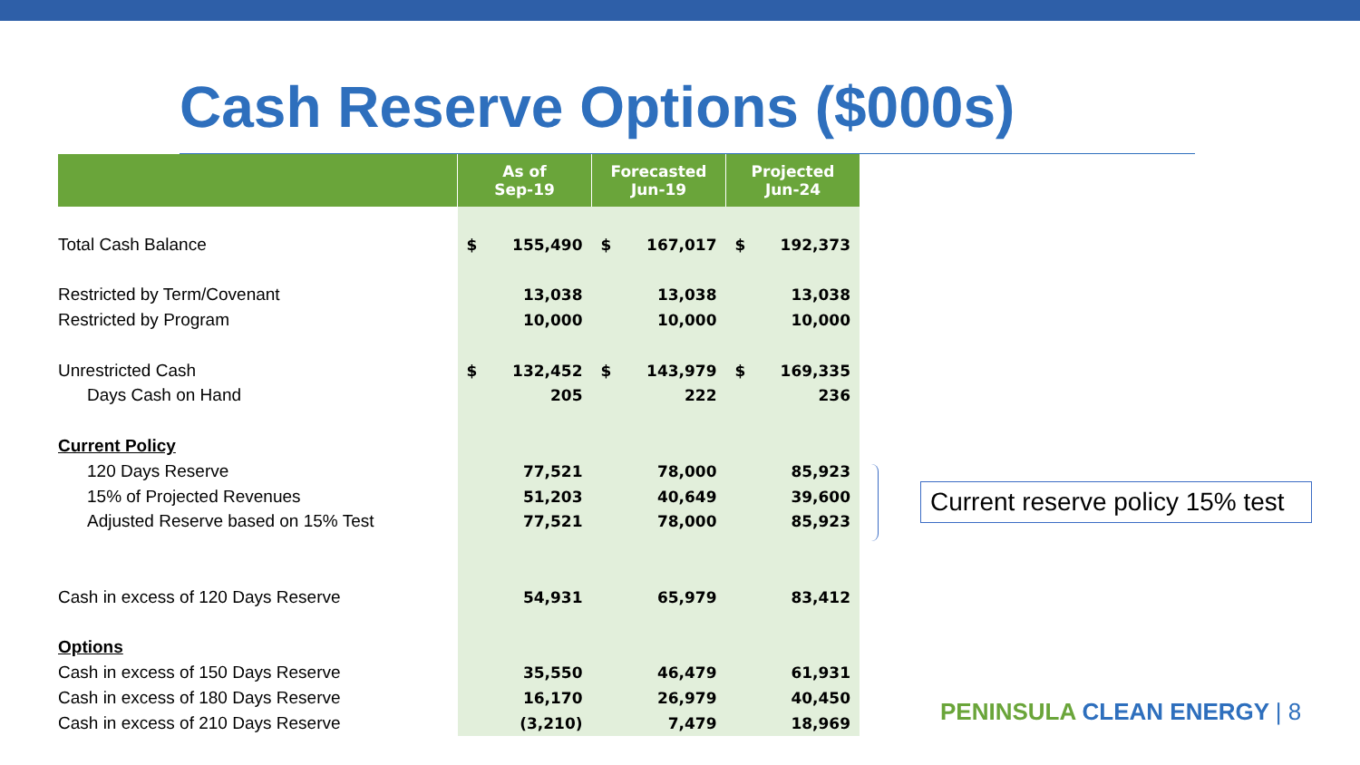Cash Reserve Options ($000s)
| | As of Sep-19 | Forecasted Jun-19 | Projected Jun-24 |
| --- | --- | --- | --- |
| Total Cash Balance | $ 155,490 | $ 167,017 | $ 192,373 |
| Restricted by Term/Covenant | 13,038 | 13,038 | 13,038 |
| Restricted by Program | 10,000 | 10,000 | 10,000 |
| Unrestricted Cash | $ 132,452 | $ 143,979 | $ 169,335 |
| Days Cash on Hand | 205 | 222 | 236 |
| Current Policy | | | |
| 120 Days Reserve | 77,521 | 78,000 | 85,923 |
| 15% of Projected Revenues | 51,203 | 40,649 | 39,600 |
| Adjusted Reserve based on 15% Test | 77,521 | 78,000 | 85,923 |
| Cash in excess of 120 Days Reserve | 54,931 | 65,979 | 83,412 |
| Options | | | |
| Cash in excess of 150 Days Reserve | 35,550 | 46,479 | 61,931 |
| Cash in excess of 180 Days Reserve | 16,170 | 26,979 | 40,450 |
| Cash in excess of 210 Days Reserve | (3,210) | 7,479 | 18,969 |
Current reserve policy 15% test
PENINSULA CLEAN ENERGY | 8